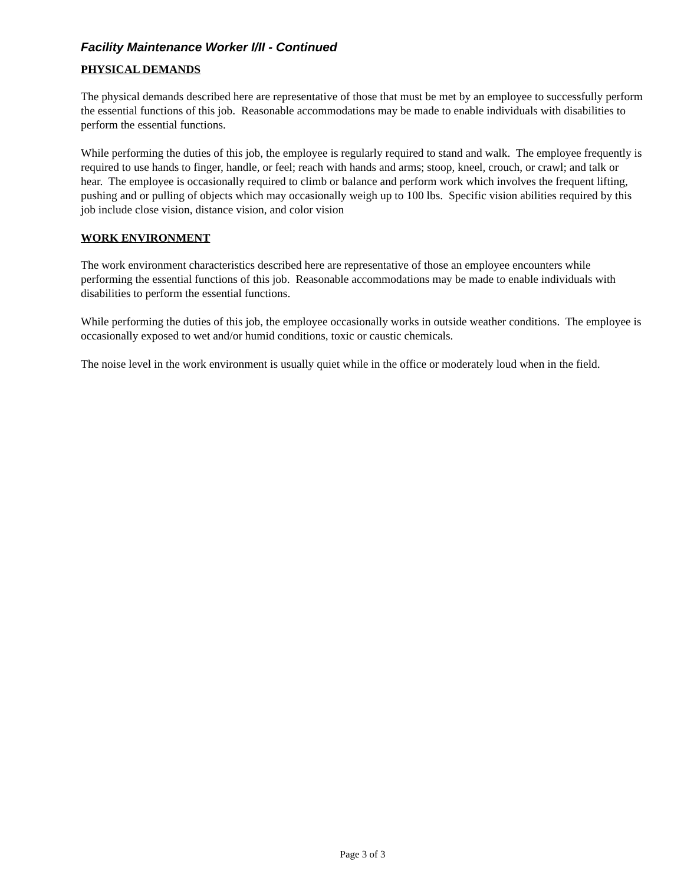Facility Maintenance Worker I/II - Continued
PHYSICAL DEMANDS
The physical demands described here are representative of those that must be met by an employee to successfully perform the essential functions of this job. Reasonable accommodations may be made to enable individuals with disabilities to perform the essential functions.
While performing the duties of this job, the employee is regularly required to stand and walk. The employee frequently is required to use hands to finger, handle, or feel; reach with hands and arms; stoop, kneel, crouch, or crawl; and talk or hear. The employee is occasionally required to climb or balance and perform work which involves the frequent lifting, pushing and or pulling of objects which may occasionally weigh up to 100 lbs. Specific vision abilities required by this job include close vision, distance vision, and color vision
WORK ENVIRONMENT
The work environment characteristics described here are representative of those an employee encounters while performing the essential functions of this job. Reasonable accommodations may be made to enable individuals with disabilities to perform the essential functions.
While performing the duties of this job, the employee occasionally works in outside weather conditions. The employee is occasionally exposed to wet and/or humid conditions, toxic or caustic chemicals.
The noise level in the work environment is usually quiet while in the office or moderately loud when in the field.
Page 3 of 3